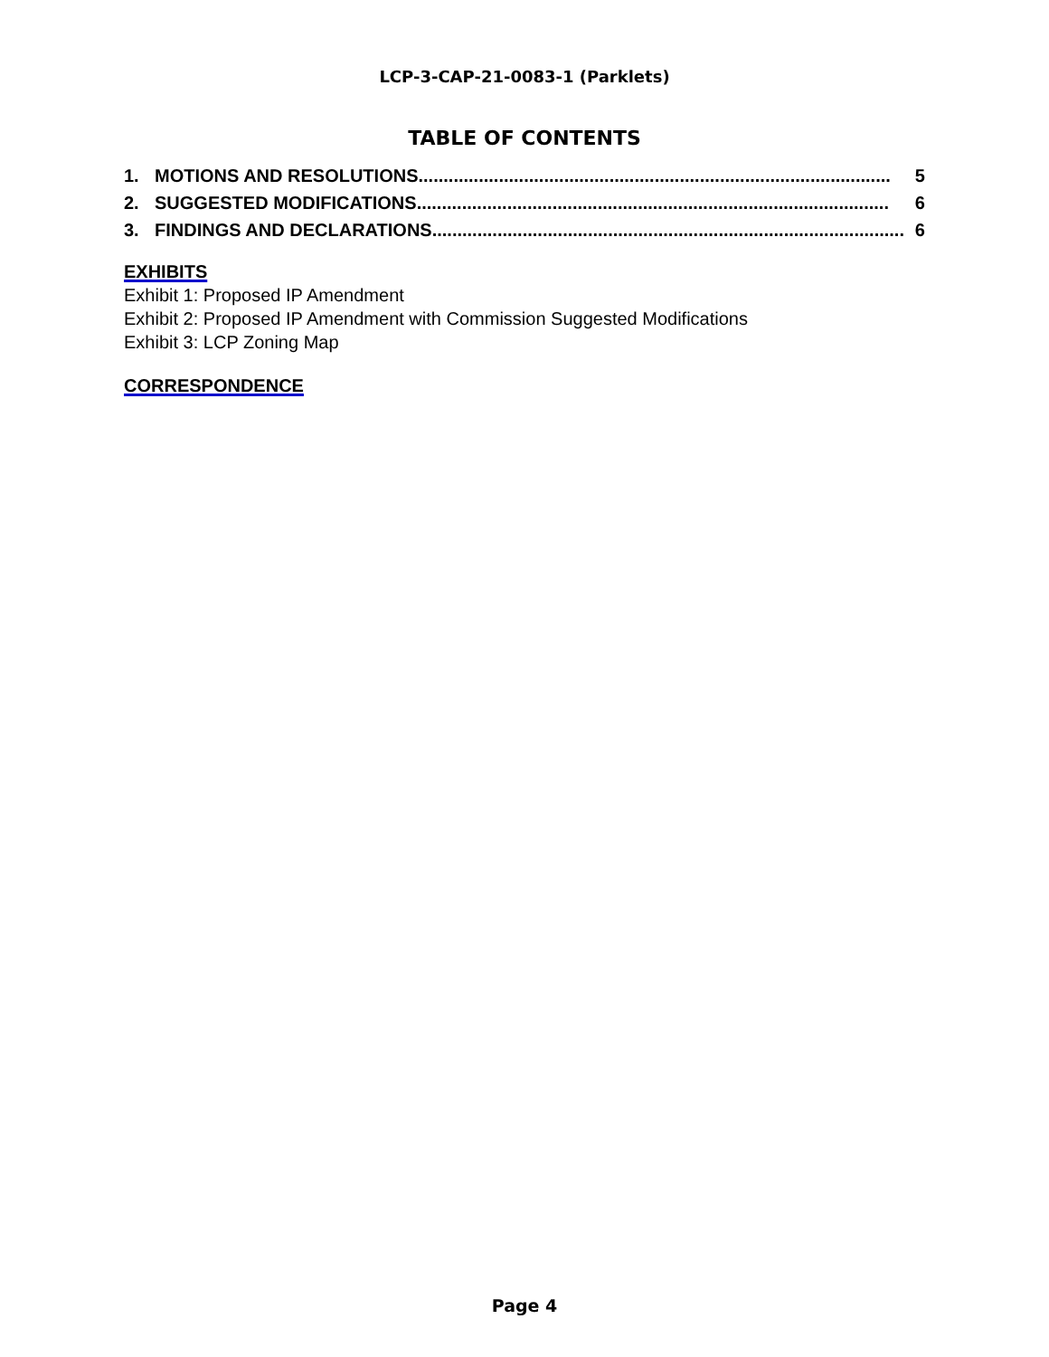LCP-3-CAP-21-0083-1 (Parklets)
TABLE OF CONTENTS
1. MOTIONS AND RESOLUTIONS.............................................................................................. 5
2. SUGGESTED MODIFICATIONS.............................................................................................. 6
3. FINDINGS AND DECLARATIONS.............................................................................................. 6
EXHIBITS
Exhibit 1: Proposed IP Amendment
Exhibit 2: Proposed IP Amendment with Commission Suggested Modifications
Exhibit 3: LCP Zoning Map
CORRESPONDENCE
Page 4